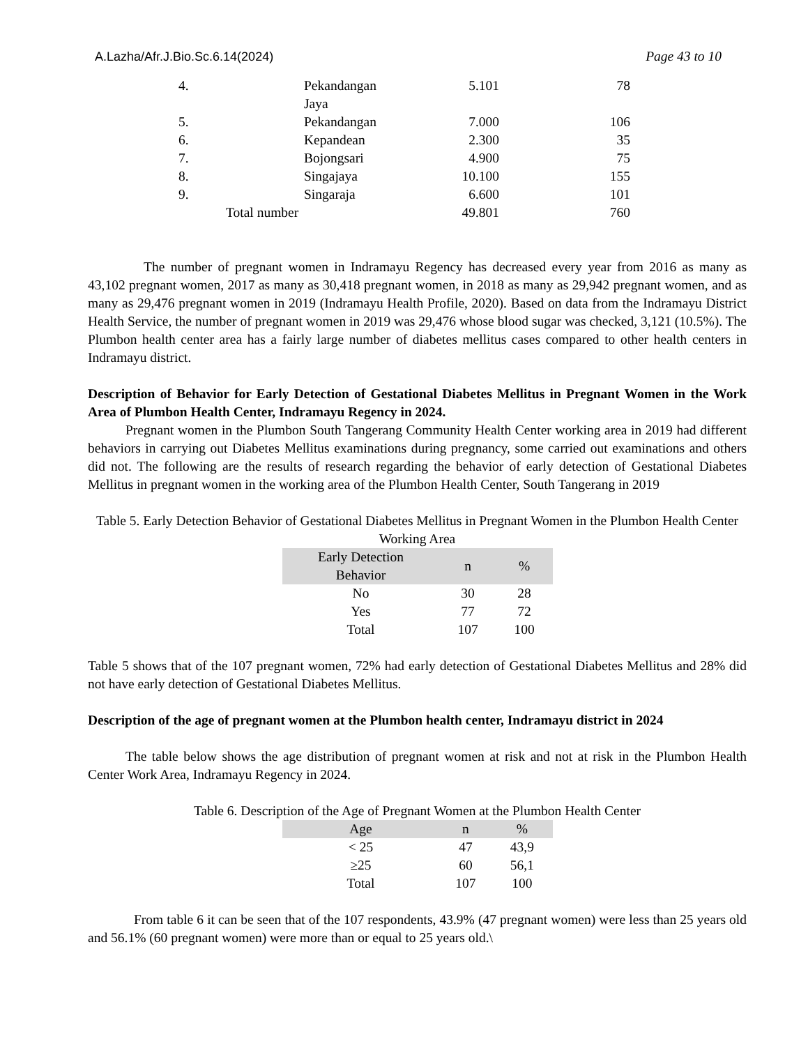A.Lazha/Afr.J.Bio.Sc.6.14(2024) Page 43 to 10
| 4. | Pekandangan Jaya | 5.101 | 78 |
| 5. | Pekandangan | 7.000 | 106 |
| 6. | Kepandean | 2.300 | 35 |
| 7. | Bojongsari | 4.900 | 75 |
| 8. | Singajaya | 10.100 | 155 |
| 9. | Singaraja | 6.600 | 101 |
| Total number | | 49.801 | 760 |
The number of pregnant women in Indramayu Regency has decreased every year from 2016 as many as 43,102 pregnant women, 2017 as many as 30,418 pregnant women, in 2018 as many as 29,942 pregnant women, and as many as 29,476 pregnant women in 2019 (Indramayu Health Profile, 2020). Based on data from the Indramayu District Health Service, the number of pregnant women in 2019 was 29,476 whose blood sugar was checked, 3,121 (10.5%). The Plumbon health center area has a fairly large number of diabetes mellitus cases compared to other health centers in Indramayu district.
Description of Behavior for Early Detection of Gestational Diabetes Mellitus in Pregnant Women in the Work Area of Plumbon Health Center, Indramayu Regency in 2024.
Pregnant women in the Plumbon South Tangerang Community Health Center working area in 2019 had different behaviors in carrying out Diabetes Mellitus examinations during pregnancy, some carried out examinations and others did not. The following are the results of research regarding the behavior of early detection of Gestational Diabetes Mellitus in pregnant women in the working area of the Plumbon Health Center, South Tangerang in 2019
Table 5. Early Detection Behavior of Gestational Diabetes Mellitus in Pregnant Women in the Plumbon Health Center Working Area
| Early Detection Behavior | n | % |
| --- | --- | --- |
| No | 30 | 28 |
| Yes | 77 | 72 |
| Total | 107 | 100 |
Table 5 shows that of the 107 pregnant women, 72% had early detection of Gestational Diabetes Mellitus and 28% did not have early detection of Gestational Diabetes Mellitus.
Description of the age of pregnant women at the Plumbon health center, Indramayu district in 2024
The table below shows the age distribution of pregnant women at risk and not at risk in the Plumbon Health Center Work Area, Indramayu Regency in 2024.
Table 6. Description of the Age of Pregnant Women at the Plumbon Health Center
| Age | n | % |
| --- | --- | --- |
| < 25 | 47 | 43,9 |
| ≥25 | 60 | 56,1 |
| Total | 107 | 100 |
From table 6 it can be seen that of the 107 respondents, 43.9% (47 pregnant women) were less than 25 years old and 56.1% (60 pregnant women) were more than or equal to 25 years old.\